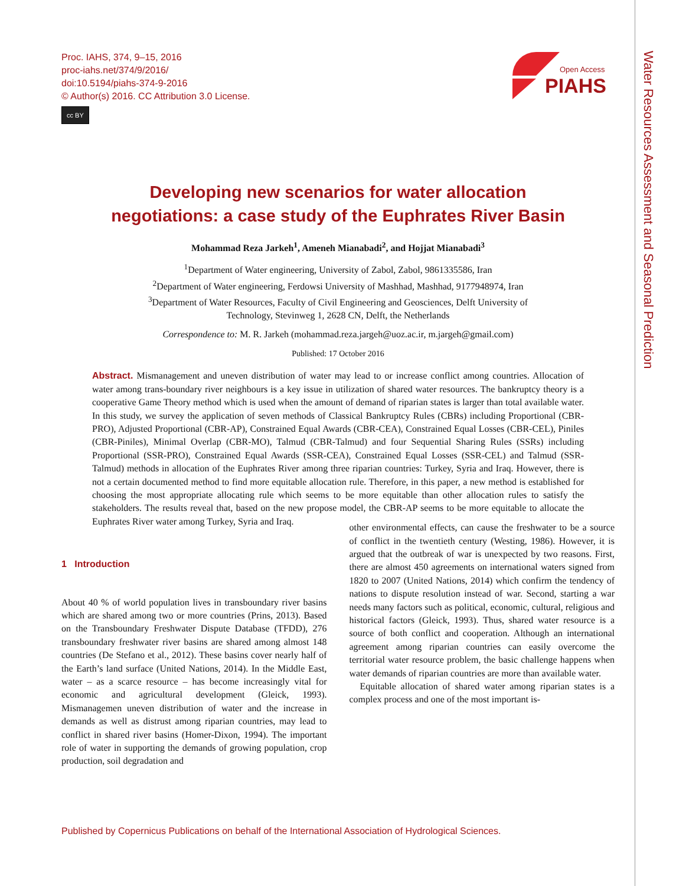Proc. IAHS, 374, 9–15, 2016
proc-iahs.net/374/9/2016/
doi:10.5194/piahs-374-9-2016
© Author(s) 2016. CC Attribution 3.0 License.
cc BY
Open Access
PIAHS
Water Resources Assessment and Seasonal Prediction
Developing new scenarios for water allocation
negotiations: a case study of the Euphrates River Basin
Mohammad Reza Jarkeh<sup>1</sup>, Ameneh Mianabadi<sup>2</sup>, and Hojjat Mianabadi<sup>3</sup>
<sup>1</sup> Department of Water engineering, University of Zabol, Zabol, 9861335586, Iran
<sup>2</sup> Department of Water engineering, Ferdowsi University of Mashhad, Mashhad, 9177948974, Iran
<sup>3</sup> Department of Water Resources, Faculty of Civil Engineering and Geosciences, Delft University of
Technology, Stevinweg 1, 2628 CN, Delft, the Netherlands
Correspondence to: M. R. Jarkeh (mohammad.reza.jargeh@uoz.ac.ir, m.jargeh@gmail.com)
Published: 17 October 2016
Abstract. Mismanagement and uneven distribution of water may lead to or increase conflict among countries. Allocation of water among trans-boundary river neighbours is a key issue in utilization of shared water resources. The bankruptcy theory is a cooperative Game Theory method which is used when the amount of demand of riparian states is larger than total available water. In this study, we survey the application of seven methods of Classical Bankruptcy Rules (CBRs) including Proportional (CBR-PRO), Adjusted Proportional (CBR-AP), Constrained Equal Awards (CBR-CEA), Constrained Equal Losses (CBR-CEL), Piniles (CBR-Piniles), Minimal Overlap (CBR-MO), Talmud (CBR-Talmud) and four Sequential Sharing Rules (SSRs) including Proportional (SSR-PRO), Constrained Equal Awards (SSR-CEA), Constrained Equal Losses (SSR-CEL) and Talmud (SSR-Talmud) methods in allocation of the Euphrates River among three riparian countries: Turkey, Syria and Iraq. However, there is not a certain documented method to find more equitable allocation rule. Therefore, in this paper, a new method is established for choosing the most appropriate allocating rule which seems to be more equitable than other allocation rules to satisfy the stakeholders. The results reveal that, based on the new propose model, the CBR-AP seems to be more equitable to allocate the Euphrates River water among Turkey, Syria and Iraq.
1 Introduction
About 40 % of world population lives in transboundary river basins which are shared among two or more countries (Prins, 2013). Based on the Transboundary Freshwater Dispute Database (TFDD), 276 transboundary freshwater river basins are shared among almost 148 countries (De Stefano et al., 2012). These basins cover nearly half of the Earth’s land surface (United Nations, 2014). In the Middle East, water – as a scarce resource – has become increasingly vital for economic and agricultural development (Gleick, 1993). Mismanagemen uneven distribution of water and the increase in demands as well as distrust among riparian countries, may lead to conflict in shared river basins (Homer-Dixon, 1994). The important role of water in supporting the demands of growing population, crop production, soil degradation and
other environmental effects, can cause the freshwater to be a source of conflict in the twentieth century (Westing, 1986). However, it is argued that the outbreak of war is unexpected by two reasons. First, there are almost 450 agreements on international waters signed from 1820 to 2007 (United Nations, 2014) which confirm the tendency of nations to dispute resolution instead of war. Second, starting a war needs many factors such as political, economic, cultural, religious and historical factors (Gleick, 1993). Thus, shared water resource is a source of both conflict and cooperation. Although an international agreement among riparian countries can easily overcome the territorial water resource problem, the basic challenge happens when water demands of riparian countries are more than available water.
Equitable allocation of shared water among riparian states is a complex process and one of the most important is-
Published by Copernicus Publications on behalf of the International Association of Hydrological Sciences.